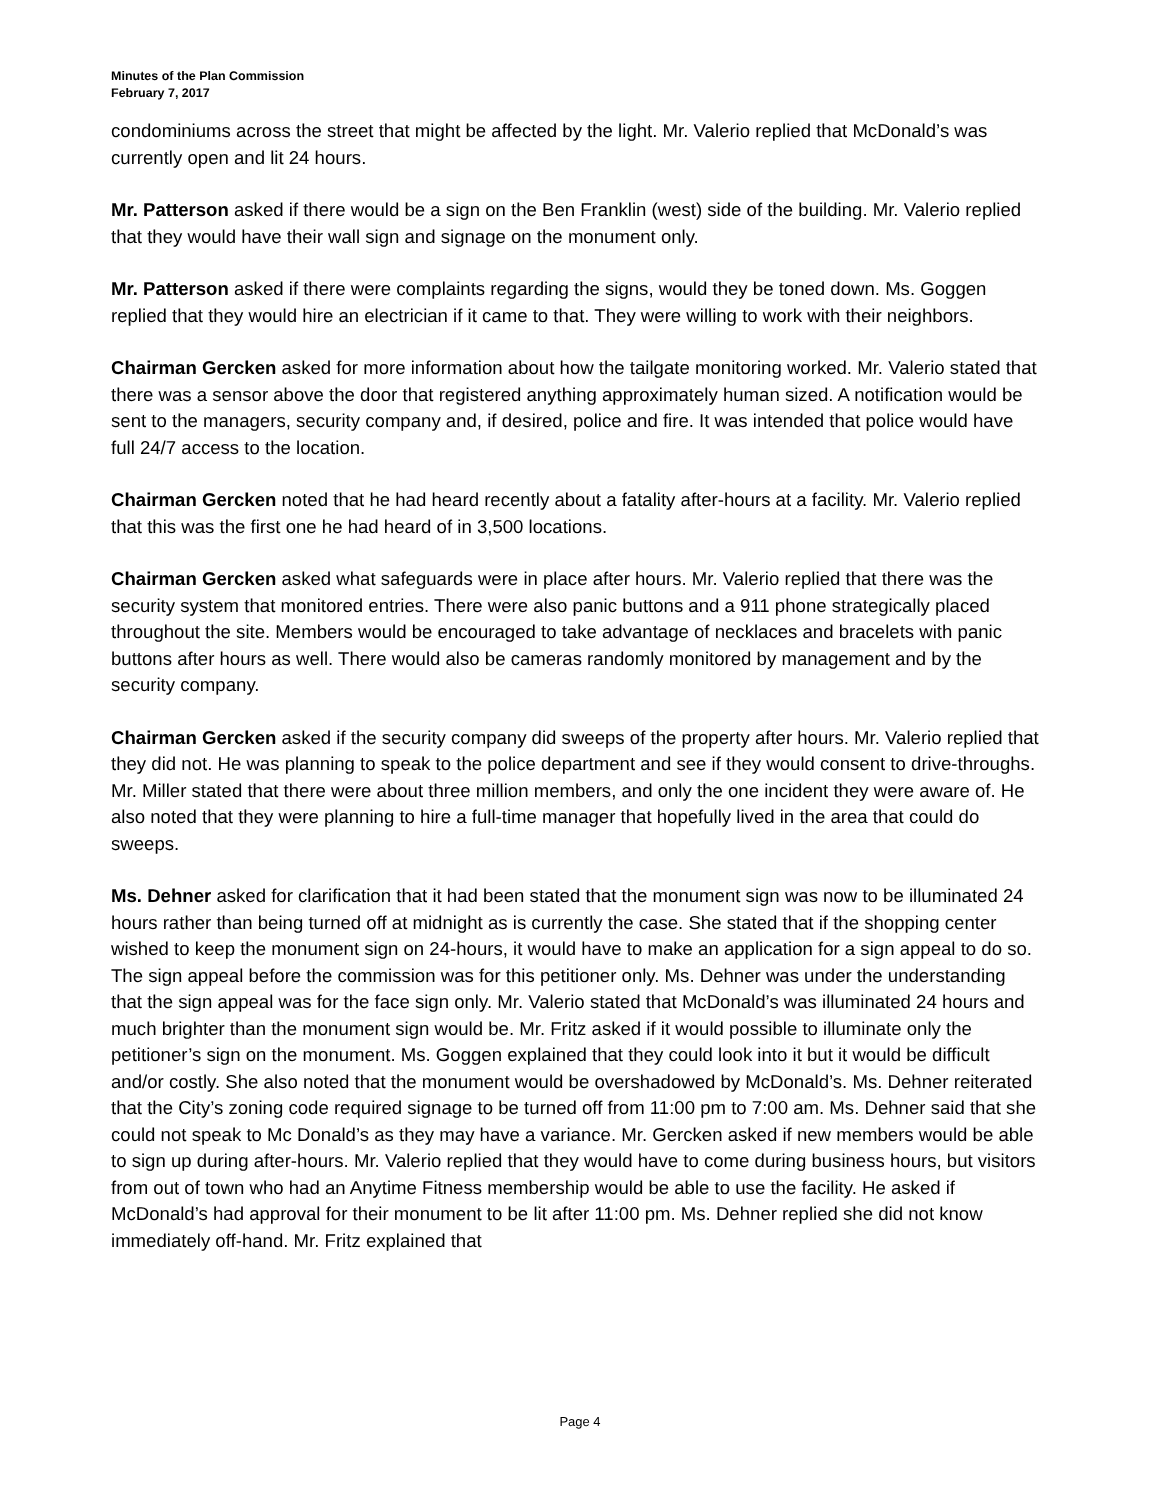Minutes of the Plan Commission
February 7, 2017
condominiums across the street that might be affected by the light. Mr. Valerio replied that McDonald’s was currently open and lit 24 hours.
Mr. Patterson asked if there would be a sign on the Ben Franklin (west) side of the building. Mr. Valerio replied that they would have their wall sign and signage on the monument only.
Mr. Patterson asked if there were complaints regarding the signs, would they be toned down. Ms. Goggen replied that they would hire an electrician if it came to that. They were willing to work with their neighbors.
Chairman Gercken asked for more information about how the tailgate monitoring worked. Mr. Valerio stated that there was a sensor above the door that registered anything approximately human sized. A notification would be sent to the managers, security company and, if desired, police and fire. It was intended that police would have full 24/7 access to the location.
Chairman Gercken noted that he had heard recently about a fatality after-hours at a facility. Mr. Valerio replied that this was the first one he had heard of in 3,500 locations.
Chairman Gercken asked what safeguards were in place after hours. Mr. Valerio replied that there was the security system that monitored entries. There were also panic buttons and a 911 phone strategically placed throughout the site. Members would be encouraged to take advantage of necklaces and bracelets with panic buttons after hours as well. There would also be cameras randomly monitored by management and by the security company.
Chairman Gercken asked if the security company did sweeps of the property after hours. Mr. Valerio replied that they did not. He was planning to speak to the police department and see if they would consent to drive-throughs. Mr. Miller stated that there were about three million members, and only the one incident they were aware of. He also noted that they were planning to hire a full-time manager that hopefully lived in the area that could do sweeps.
Ms. Dehner asked for clarification that it had been stated that the monument sign was now to be illuminated 24 hours rather than being turned off at midnight as is currently the case. She stated that if the shopping center wished to keep the monument sign on 24-hours, it would have to make an application for a sign appeal to do so. The sign appeal before the commission was for this petitioner only. Ms. Dehner was under the understanding that the sign appeal was for the face sign only. Mr. Valerio stated that McDonald’s was illuminated 24 hours and much brighter than the monument sign would be. Mr. Fritz asked if it would possible to illuminate only the petitioner’s sign on the monument. Ms. Goggen explained that they could look into it but it would be difficult and/or costly. She also noted that the monument would be overshadowed by McDonald’s. Ms. Dehner reiterated that the City’s zoning code required signage to be turned off from 11:00 pm to 7:00 am. Ms. Dehner said that she could not speak to Mc Donald’s as they may have a variance. Mr. Gercken asked if new members would be able to sign up during after-hours. Mr. Valerio replied that they would have to come during business hours, but visitors from out of town who had an Anytime Fitness membership would be able to use the facility. He asked if McDonald’s had approval for their monument to be lit after 11:00 pm. Ms. Dehner replied she did not know immediately off-hand. Mr. Fritz explained that
Page 4